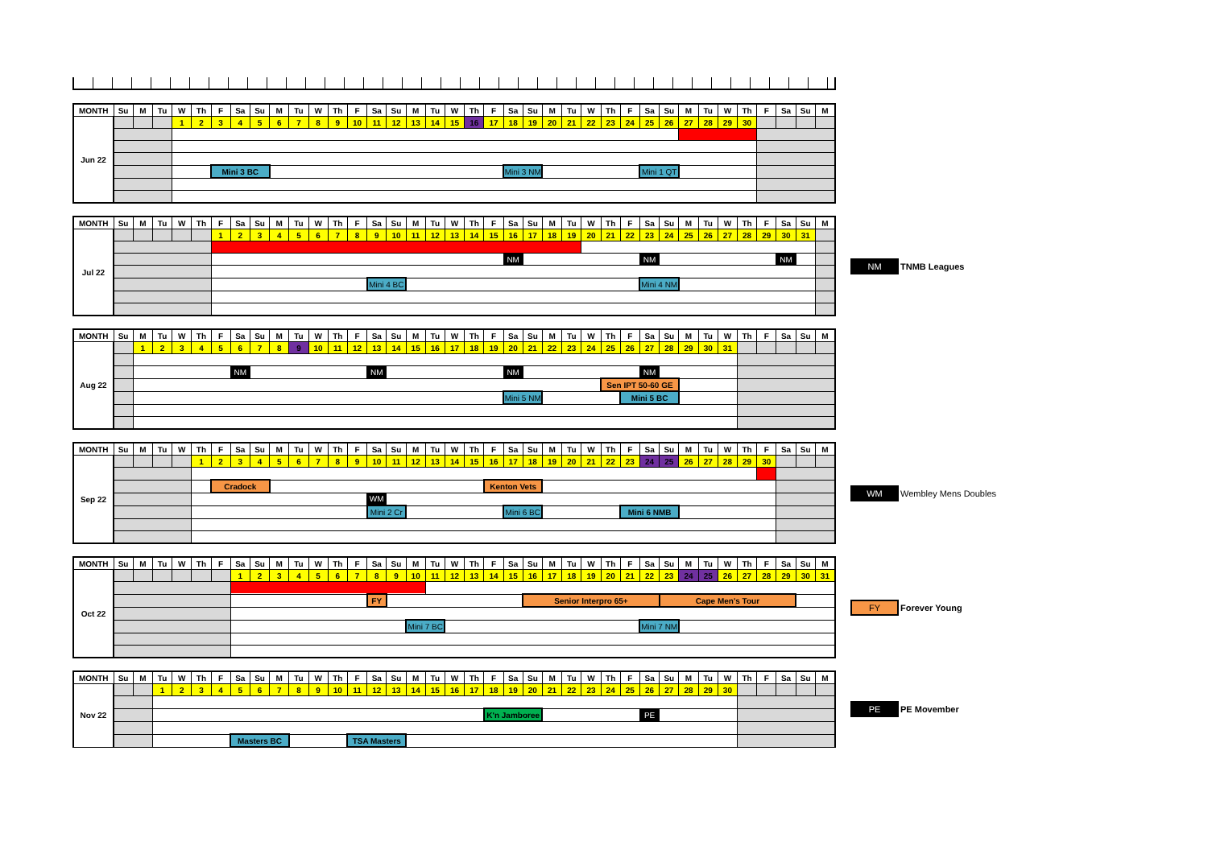| MONTH | Su | M | Tu | W | Th | F | Sa | Su | M | Tu | W | Th | F | Sa | Su | M | Tu | W | Th | F | Sa | Su | M | Tu | W | Th | F | Sa | Su | M | Tu | W | Th | F | Sa | Su | M |
| --- | --- | --- | --- | --- | --- | --- | --- | --- | --- | --- | --- | --- | --- | --- | --- | --- | --- | --- | --- | --- | --- | --- | --- | --- | --- | --- | --- | --- | --- | --- | --- | --- | --- | --- | --- | --- | --- |
| Jun 22 | | | | 1 | 2 | 3 | 4 | 5 | 6 | 7 | 8 | 9 | 10 | 11 | 12 | 13 | 14 | 15 | 16 | 17 | 18 | 19 | 20 | 21 | 22 | 23 | 24 | 25 | 26 | 27 | 28 | 29 | 30 | | | | |
| | | | | | | Mini 3 BC | | | | | | | | | | | | | | | Mini 3 NM | | | | | | | Mini 1 QT | | | | | | | | | |
| MONTH | Su | M | Tu | W | Th | F | Sa | Su | M | Tu | W | Th | F | Sa | Su | M | Tu | W | Th | F | Sa | Su | M | Tu | W | Th | F | Sa | Su | M | Tu | W | Th | F | Sa | Su | M |
| --- | --- | --- | --- | --- | --- | --- | --- | --- | --- | --- | --- | --- | --- | --- | --- | --- | --- | --- | --- | --- | --- | --- | --- | --- | --- | --- | --- | --- | --- | --- | --- | --- | --- | --- | --- | --- | --- |
| Jul 22 | | | | | | 1 | 2 | 3 | 4 | 5 | 6 | 7 | 8 | 9 | 10 | 11 | 12 | 13 | 14 | 15 | 16 | 17 | 18 | 19 | 20 | 21 | 22 | 23 | 24 | 25 | 26 | 27 | 28 | 29 | 30 | 31 | |
| | | | | | | | | | | | | | | | | | | | | | NM | | | | | | | NM | | | | | | | NM | | |
| | | | | | | | | | | | | | | Mini 4 BC | | | | | | | | | | | | | | Mini 4 NM | | | | | | | | | |
NM TNMB Leagues
| MONTH | Su | M | Tu | W | Th | F | Sa | Su | M | Tu | W | Th | F | Sa | Su | M | Tu | W | Th | F | Sa | Su | M | Tu | W | Th | F | Sa | Su | M | Tu | W | Th | F | Sa | Su | M |
| --- | --- | --- | --- | --- | --- | --- | --- | --- | --- | --- | --- | --- | --- | --- | --- | --- | --- | --- | --- | --- | --- | --- | --- | --- | --- | --- | --- | --- | --- | --- | --- | --- | --- | --- | --- | --- | --- |
| Aug 22 | | 1 | 2 | 3 | 4 | 5 | 6 | 7 | 8 | 9 | 10 | 11 | 12 | 13 | 14 | 15 | 16 | 17 | 18 | 19 | 20 | 21 | 22 | 23 | 24 | 25 | 26 | 27 | 28 | 29 | 30 | 31 | | | | | |
| | | | | | | | NM | | | | | | | NM | | | | | | | NM | | | | | | | NM | | | | | | | | | |
| | | | | | | | | | | | | | | | | | | | | | | | | | | Sen IPT 50-60 GE | | | | | | | | | | | |
| | | | | | | | | | | | | | | | | | | | | | Mini 5 NM | | | | | | Mini 5 BC | | | | | | | | | | |
| MONTH | Su | M | Tu | W | Th | F | Sa | Su | M | Tu | W | Th | F | Sa | Su | M | Tu | W | Th | F | Sa | Su | M | Tu | W | Th | F | Sa | Su | M | Tu | W | Th | F | Sa | Su | M |
| --- | --- | --- | --- | --- | --- | --- | --- | --- | --- | --- | --- | --- | --- | --- | --- | --- | --- | --- | --- | --- | --- | --- | --- | --- | --- | --- | --- | --- | --- | --- | --- | --- | --- | --- | --- | --- | --- |
| Sep 22 | | | | | 1 | 2 | 3 | 4 | 5 | 6 | 7 | 8 | 9 | 10 | 11 | 12 | 13 | 14 | 15 | 16 | 17 | 18 | 19 | 20 | 21 | 22 | 23 | 24 | 25 | 26 | 27 | 28 | 29 | 30 | | | |
| | | | | | | Cradock | | | | | | | | | | | | | | Kenton Vets | | | | | | | | | | | | | | | | | |
| | | | | | | | | | | | | | | WM | | | | | | | | | | | | | | | | | | | | | | | |
| | | | | | | | | | | | | | | Mini 2 Cr | | | | | | | Mini 6 BC | | | | | | Mini 6 NMB | | | | | | | | | | |
WM Wembley Mens Doubles
| MONTH | Su | M | Tu | W | Th | F | Sa | Su | M | Tu | W | Th | F | Sa | Su | M | Tu | W | Th | F | Sa | Su | M | Tu | W | Th | F | Sa | Su | M | Tu | W | Th | F | Sa | Su | M |
| --- | --- | --- | --- | --- | --- | --- | --- | --- | --- | --- | --- | --- | --- | --- | --- | --- | --- | --- | --- | --- | --- | --- | --- | --- | --- | --- | --- | --- | --- | --- | --- | --- | --- | --- | --- | --- | --- |
| Oct 22 | | | | | | | 1 | 2 | 3 | 4 | 5 | 6 | 7 | 8 | 9 | 10 | 11 | 12 | 13 | 14 | 15 | 16 | 17 | 18 | 19 | 20 | 21 | 22 | 23 | 24 | 25 | 26 | 27 | 28 | 29 | 30 | 31 |
| | | | | | | | | | | | | | | FY | | | | | | | | Senior Interpro 65+ | | | | | | | Cape Men's Tour | | | | | | | | |
| | | | | | | | | | | | | | | | | Mini 7 BC | | | | | | | | | | | | Mini 7 NM | | | | | | | | | |
FY Forever Young
| MONTH | Su | M | Tu | W | Th | F | Sa | Su | M | Tu | W | Th | F | Sa | Su | M | Tu | W | Th | F | Sa | Su | M | Tu | W | Th | F | Sa | Su | M | Tu | W | Th | F | Sa | Su | M |
| --- | --- | --- | --- | --- | --- | --- | --- | --- | --- | --- | --- | --- | --- | --- | --- | --- | --- | --- | --- | --- | --- | --- | --- | --- | --- | --- | --- | --- | --- | --- | --- | --- | --- | --- | --- | --- | --- |
| Nov 22 | | | 1 | 2 | 3 | 4 | 5 | 6 | 7 | 8 | 9 | 10 | 11 | 12 | 13 | 14 | 15 | 16 | 17 | 18 | 19 | 20 | 21 | 22 | 23 | 24 | 25 | 26 | 27 | 28 | 29 | 30 | | | | | |
| | | | | | | | | | | | | | | | | | | | | K'n Jamboree | | | | | | | | PE | | | | | | | | | |
| | | | | | | | Masters BC | | | | | | TSA Masters | | | | | | | | | | | | | | | | | | | | | | | | |
PE PE Movember